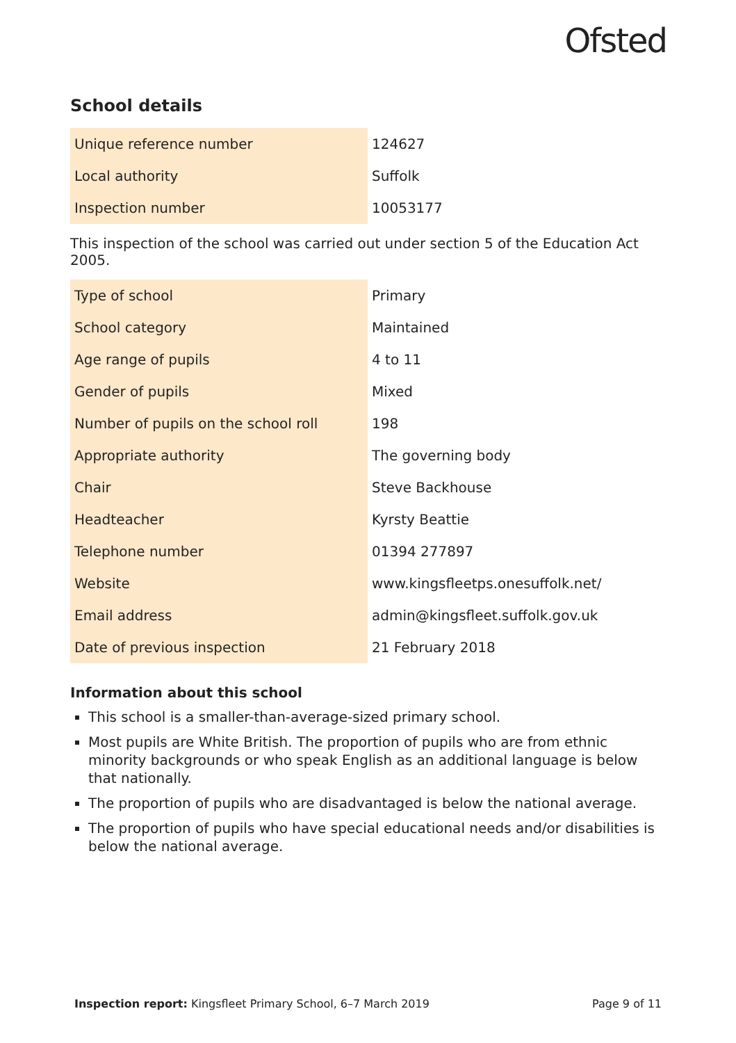Ofsted
School details
| Unique reference number | 124627 |
| Local authority | Suffolk |
| Inspection number | 10053177 |
This inspection of the school was carried out under section 5 of the Education Act 2005.
| Type of school | Primary |
| School category | Maintained |
| Age range of pupils | 4 to 11 |
| Gender of pupils | Mixed |
| Number of pupils on the school roll | 198 |
| Appropriate authority | The governing body |
| Chair | Steve Backhouse |
| Headteacher | Kyrsty Beattie |
| Telephone number | 01394 277897 |
| Website | www.kingsfleetps.onesuffolk.net/ |
| Email address | admin@kingsfleet.suffolk.gov.uk |
| Date of previous inspection | 21 February 2018 |
Information about this school
This school is a smaller-than-average-sized primary school.
Most pupils are White British. The proportion of pupils who are from ethnic minority backgrounds or who speak English as an additional language is below that nationally.
The proportion of pupils who are disadvantaged is below the national average.
The proportion of pupils who have special educational needs and/or disabilities is below the national average.
Inspection report: Kingsfleet Primary School, 6–7 March 2019 Page 9 of 11